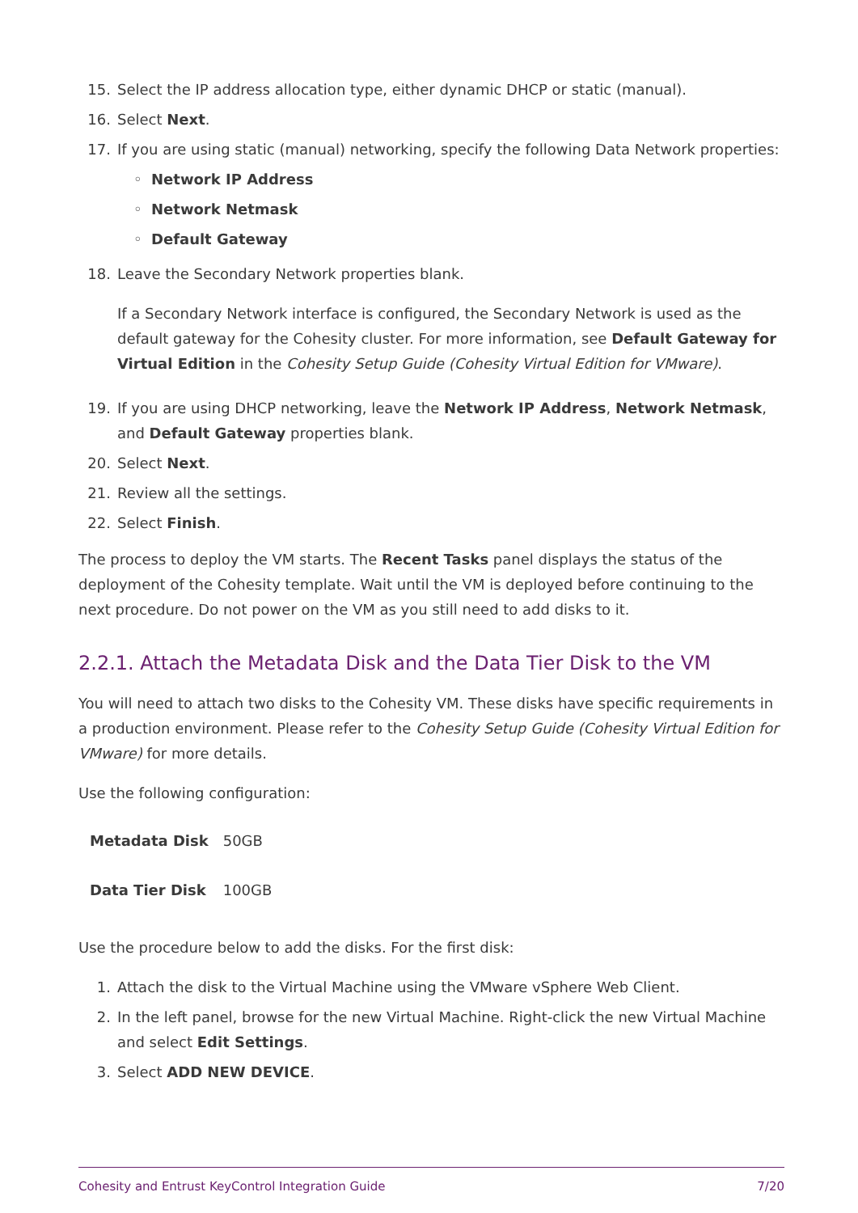15. Select the IP address allocation type, either dynamic DHCP or static (manual).
16. Select Next.
17. If you are using static (manual) networking, specify the following Data Network properties:
◦ Network IP Address
◦ Network Netmask
◦ Default Gateway
18. Leave the Secondary Network properties blank.
If a Secondary Network interface is configured, the Secondary Network is used as the default gateway for the Cohesity cluster. For more information, see Default Gateway for Virtual Edition in the Cohesity Setup Guide (Cohesity Virtual Edition for VMware).
19. If you are using DHCP networking, leave the Network IP Address, Network Netmask, and Default Gateway properties blank.
20. Select Next.
21. Review all the settings.
22. Select Finish.
The process to deploy the VM starts. The Recent Tasks panel displays the status of the deployment of the Cohesity template. Wait until the VM is deployed before continuing to the next procedure. Do not power on the VM as you still need to add disks to it.
2.2.1. Attach the Metadata Disk and the Data Tier Disk to the VM
You will need to attach two disks to the Cohesity VM. These disks have specific requirements in a production environment. Please refer to the Cohesity Setup Guide (Cohesity Virtual Edition for VMware) for more details.
Use the following configuration:
| Metadata Disk | 50GB |
| Data Tier Disk | 100GB |
Use the procedure below to add the disks. For the first disk:
1. Attach the disk to the Virtual Machine using the VMware vSphere Web Client.
2. In the left panel, browse for the new Virtual Machine. Right-click the new Virtual Machine and select Edit Settings.
3. Select ADD NEW DEVICE.
Cohesity and Entrust KeyControl Integration Guide 7/20